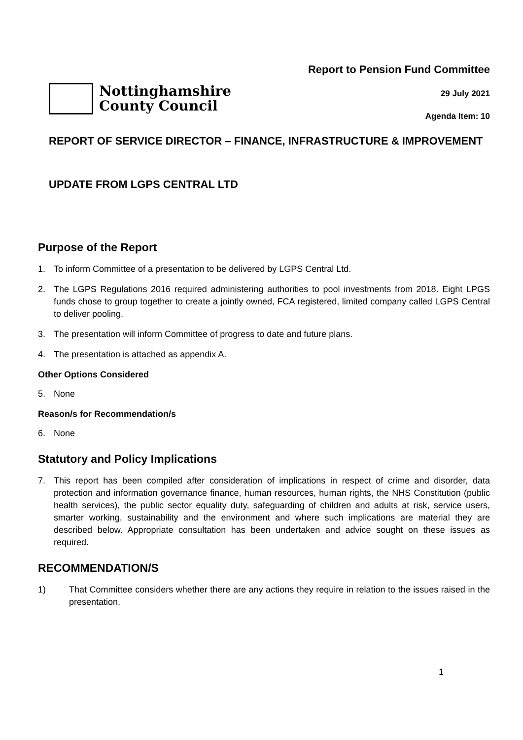Nottinghamshire
County Council
Report to Pension Fund Committee
29 July 2021
Agenda Item: 10
REPORT OF SERVICE DIRECTOR – FINANCE, INFRASTRUCTURE & IMPROVEMENT
UPDATE FROM LGPS CENTRAL LTD
Purpose of the Report
1. To inform Committee of a presentation to be delivered by LGPS Central Ltd.
2. The LGPS Regulations 2016 required administering authorities to pool investments from 2018. Eight LPGS funds chose to group together to create a jointly owned, FCA registered, limited company called LGPS Central to deliver pooling.
3. The presentation will inform Committee of progress to date and future plans.
4. The presentation is attached as appendix A.
Other Options Considered
5. None
Reason/s for Recommendation/s
6. None
Statutory and Policy Implications
7. This report has been compiled after consideration of implications in respect of crime and disorder, data protection and information governance finance, human resources, human rights, the NHS Constitution (public health services), the public sector equality duty, safeguarding of children and adults at risk, service users, smarter working, sustainability and the environment and where such implications are material they are described below. Appropriate consultation has been undertaken and advice sought on these issues as required.
RECOMMENDATION/S
1) That Committee considers whether there are any actions they require in relation to the issues raised in the presentation.
1